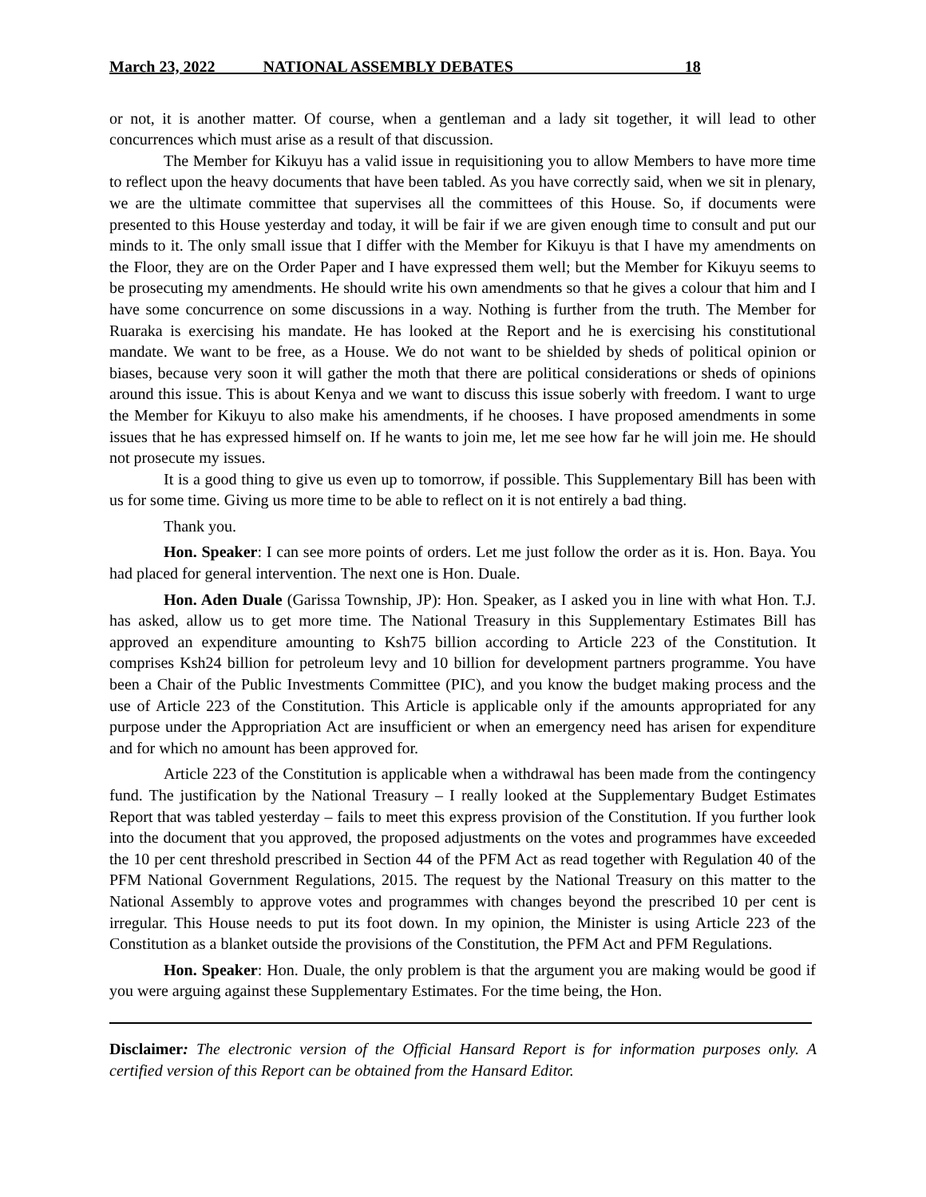March 23, 2022 NATIONAL ASSEMBLY DEBATES 18
or not, it is another matter. Of course, when a gentleman and a lady sit together, it will lead to other concurrences which must arise as a result of that discussion.
The Member for Kikuyu has a valid issue in requisitioning you to allow Members to have more time to reflect upon the heavy documents that have been tabled. As you have correctly said, when we sit in plenary, we are the ultimate committee that supervises all the committees of this House. So, if documents were presented to this House yesterday and today, it will be fair if we are given enough time to consult and put our minds to it. The only small issue that I differ with the Member for Kikuyu is that I have my amendments on the Floor, they are on the Order Paper and I have expressed them well; but the Member for Kikuyu seems to be prosecuting my amendments. He should write his own amendments so that he gives a colour that him and I have some concurrence on some discussions in a way. Nothing is further from the truth. The Member for Ruaraka is exercising his mandate. He has looked at the Report and he is exercising his constitutional mandate. We want to be free, as a House. We do not want to be shielded by sheds of political opinion or biases, because very soon it will gather the moth that there are political considerations or sheds of opinions around this issue. This is about Kenya and we want to discuss this issue soberly with freedom. I want to urge the Member for Kikuyu to also make his amendments, if he chooses. I have proposed amendments in some issues that he has expressed himself on. If he wants to join me, let me see how far he will join me. He should not prosecute my issues.
It is a good thing to give us even up to tomorrow, if possible. This Supplementary Bill has been with us for some time. Giving us more time to be able to reflect on it is not entirely a bad thing.
Thank you.
Hon. Speaker: I can see more points of orders. Let me just follow the order as it is. Hon. Baya. You had placed for general intervention. The next one is Hon. Duale.
Hon. Aden Duale (Garissa Township, JP): Hon. Speaker, as I asked you in line with what Hon. T.J. has asked, allow us to get more time. The National Treasury in this Supplementary Estimates Bill has approved an expenditure amounting to Ksh75 billion according to Article 223 of the Constitution. It comprises Ksh24 billion for petroleum levy and 10 billion for development partners programme. You have been a Chair of the Public Investments Committee (PIC), and you know the budget making process and the use of Article 223 of the Constitution. This Article is applicable only if the amounts appropriated for any purpose under the Appropriation Act are insufficient or when an emergency need has arisen for expenditure and for which no amount has been approved for.
Article 223 of the Constitution is applicable when a withdrawal has been made from the contingency fund. The justification by the National Treasury – I really looked at the Supplementary Budget Estimates Report that was tabled yesterday – fails to meet this express provision of the Constitution. If you further look into the document that you approved, the proposed adjustments on the votes and programmes have exceeded the 10 per cent threshold prescribed in Section 44 of the PFM Act as read together with Regulation 40 of the PFM National Government Regulations, 2015. The request by the National Treasury on this matter to the National Assembly to approve votes and programmes with changes beyond the prescribed 10 per cent is irregular. This House needs to put its foot down. In my opinion, the Minister is using Article 223 of the Constitution as a blanket outside the provisions of the Constitution, the PFM Act and PFM Regulations.
Hon. Speaker: Hon. Duale, the only problem is that the argument you are making would be good if you were arguing against these Supplementary Estimates. For the time being, the Hon.
Disclaimer: The electronic version of the Official Hansard Report is for information purposes only. A certified version of this Report can be obtained from the Hansard Editor.